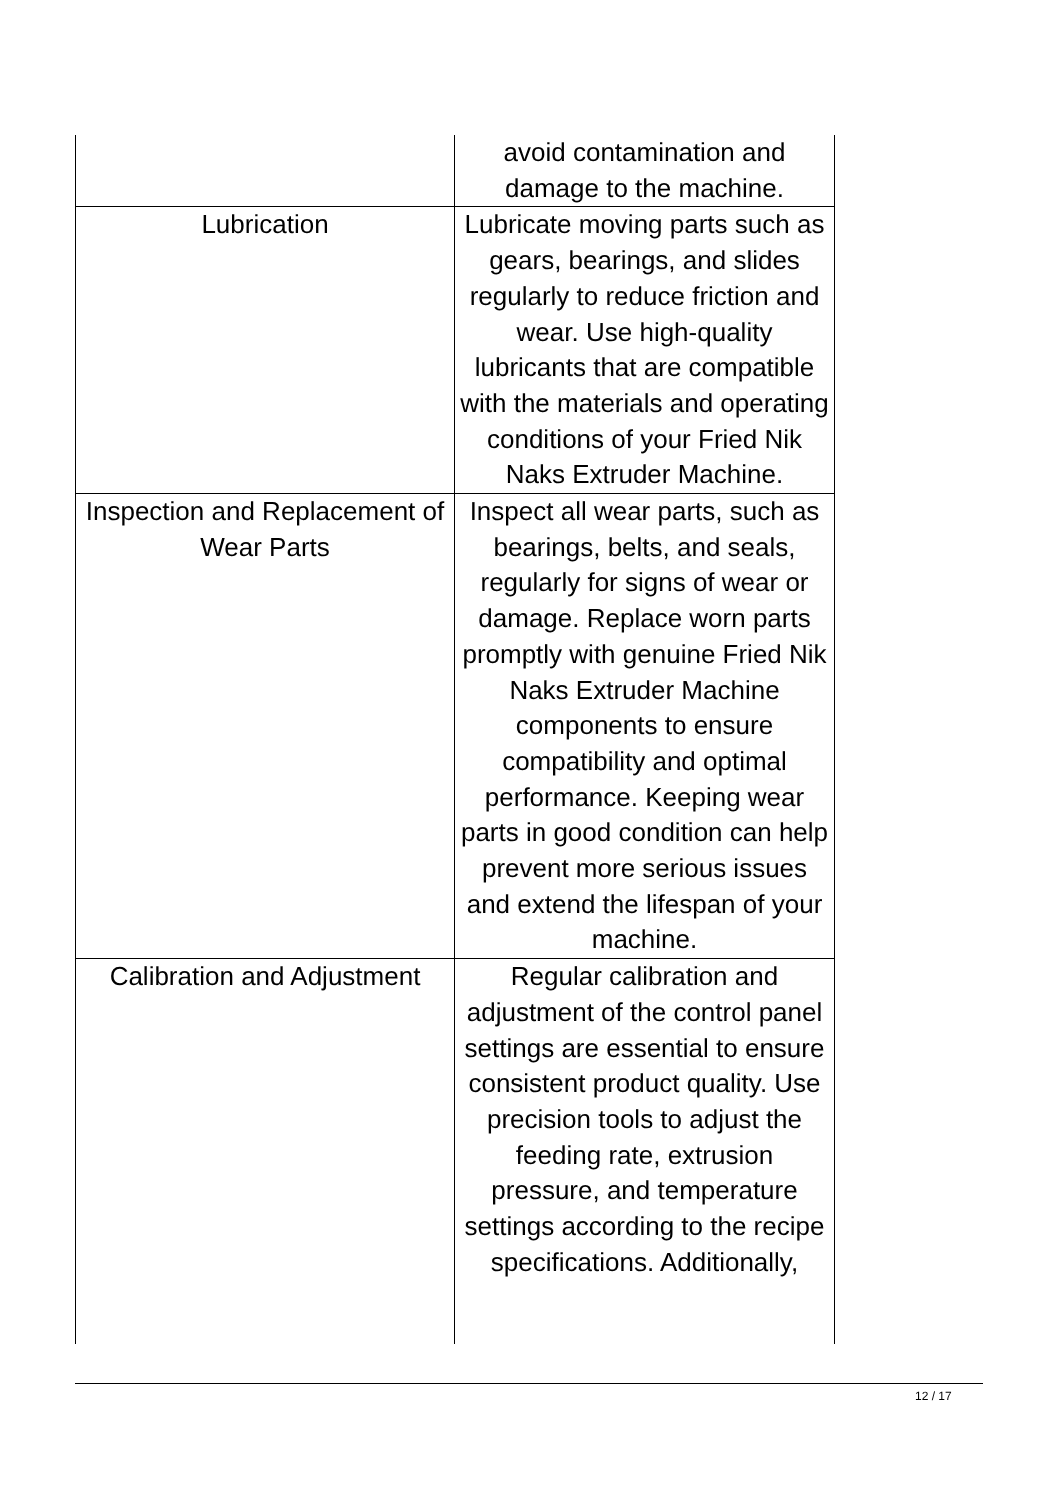| | avoid contamination and damage to the machine. |
| Lubrication | Lubricate moving parts such as gears, bearings, and slides regularly to reduce friction and wear. Use high-quality lubricants that are compatible with the materials and operating conditions of your Fried Nik Naks Extruder Machine. |
| Inspection and Replacement of Wear Parts | Inspect all wear parts, such as bearings, belts, and seals, regularly for signs of wear or damage. Replace worn parts promptly with genuine Fried Nik Naks Extruder Machine components to ensure compatibility and optimal performance. Keeping wear parts in good condition can help prevent more serious issues and extend the lifespan of your machine. |
| Calibration and Adjustment | Regular calibration and adjustment of the control panel settings are essential to ensure consistent product quality. Use precision tools to adjust the feeding rate, extrusion pressure, and temperature settings according to the recipe specifications. Additionally, |
12 / 17